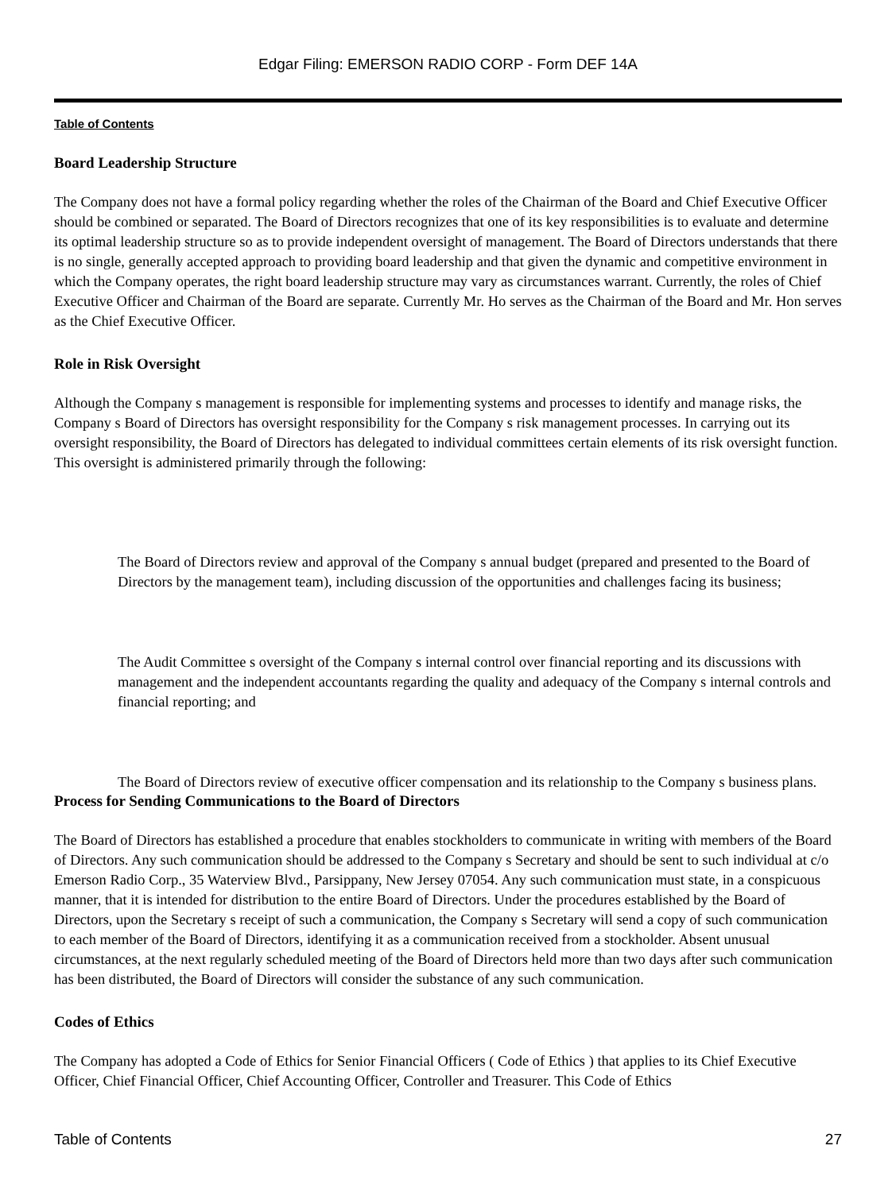Edgar Filing: EMERSON RADIO CORP - Form DEF 14A
Table of Contents
Board Leadership Structure
The Company does not have a formal policy regarding whether the roles of the Chairman of the Board and Chief Executive Officer should be combined or separated. The Board of Directors recognizes that one of its key responsibilities is to evaluate and determine its optimal leadership structure so as to provide independent oversight of management. The Board of Directors understands that there is no single, generally accepted approach to providing board leadership and that given the dynamic and competitive environment in which the Company operates, the right board leadership structure may vary as circumstances warrant. Currently, the roles of Chief Executive Officer and Chairman of the Board are separate. Currently Mr. Ho serves as the Chairman of the Board and Mr. Hon serves as the Chief Executive Officer.
Role in Risk Oversight
Although the Company s management is responsible for implementing systems and processes to identify and manage risks, the Company s Board of Directors has oversight responsibility for the Company s risk management processes. In carrying out its oversight responsibility, the Board of Directors has delegated to individual committees certain elements of its risk oversight function. This oversight is administered primarily through the following:
The Board of Directors review and approval of the Company s annual budget (prepared and presented to the Board of Directors by the management team), including discussion of the opportunities and challenges facing its business;
The Audit Committee s oversight of the Company s internal control over financial reporting and its discussions with management and the independent accountants regarding the quality and adequacy of the Company s internal controls and financial reporting; and
The Board of Directors review of executive officer compensation and its relationship to the Company s business plans.
Process for Sending Communications to the Board of Directors
The Board of Directors has established a procedure that enables stockholders to communicate in writing with members of the Board of Directors. Any such communication should be addressed to the Company s Secretary and should be sent to such individual at c/o Emerson Radio Corp., 35 Waterview Blvd., Parsippany, New Jersey 07054. Any such communication must state, in a conspicuous manner, that it is intended for distribution to the entire Board of Directors. Under the procedures established by the Board of Directors, upon the Secretary s receipt of such a communication, the Company s Secretary will send a copy of such communication to each member of the Board of Directors, identifying it as a communication received from a stockholder. Absent unusual circumstances, at the next regularly scheduled meeting of the Board of Directors held more than two days after such communication has been distributed, the Board of Directors will consider the substance of any such communication.
Codes of Ethics
The Company has adopted a Code of Ethics for Senior Financial Officers ( Code of Ethics ) that applies to its Chief Executive Officer, Chief Financial Officer, Chief Accounting Officer, Controller and Treasurer. This Code of Ethics
Table of Contents 27